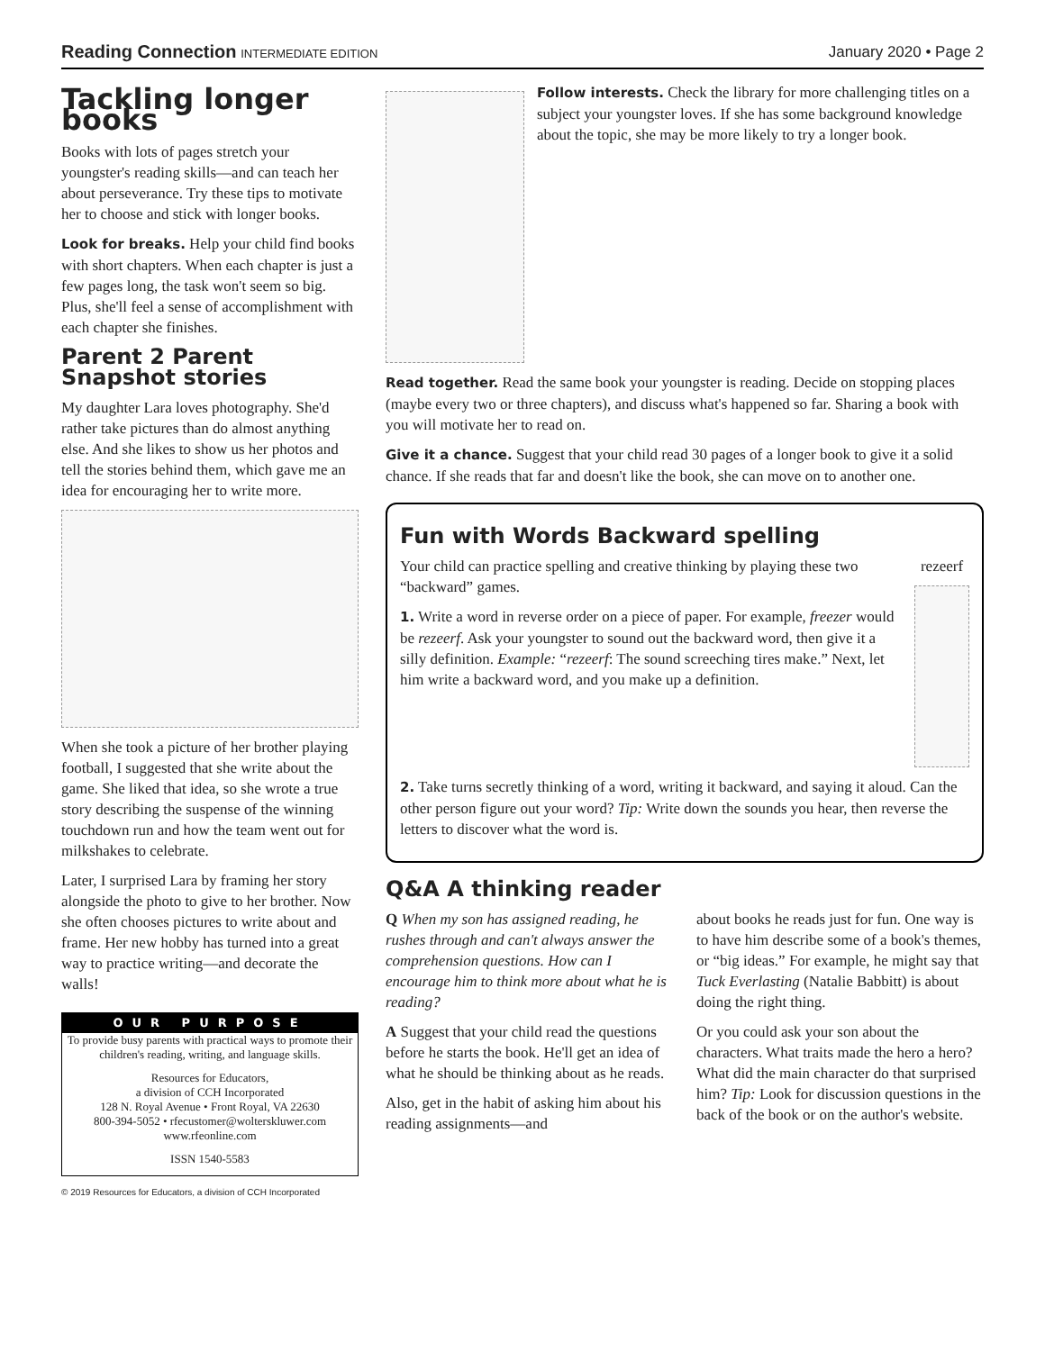Reading Connection INTERMEDIATE EDITION
January 2020 • Page 2
Tackling longer books
Books with lots of pages stretch your youngster's reading skills—and can teach her about perseverance. Try these tips to motivate her to choose and stick with longer books.
Look for breaks. Help your child find books with short chapters. When each chapter is just a few pages long, the task won't seem so big. Plus, she'll feel a sense of accomplishment with each chapter she finishes.
Parent 2 Parent Snapshot stories
My daughter Lara loves photography. She'd rather take pictures than do almost anything else. And she likes to show us her photos and tell the stories behind them, which gave me an idea for encouraging her to write more.
When she took a picture of her brother playing football, I suggested that she write about the game. She liked that idea, so she wrote a true story describing the suspense of the winning touchdown run and how the team went out for milkshakes to celebrate.
Later, I surprised Lara by framing her story alongside the photo to give to her brother. Now she often chooses pictures to write about and frame. Her new hobby has turned into a great way to practice writing—and decorate the walls!
OUR PURPOSE
To provide busy parents with practical ways to promote their children's reading, writing, and language skills.
Resources for Educators,
a division of CCH Incorporated
128 N. Royal Avenue • Front Royal, VA 22630
800-394-5052 • rfecustomer@wolterskluwer.com
www.rfeonline.com
ISSN 1540-5583
© 2019 Resources for Educators, a division of CCH Incorporated
Follow interests. Check the library for more challenging titles on a subject your youngster loves. If she has some background knowledge about the topic, she may be more likely to try a longer book.
Read together. Read the same book your youngster is reading. Decide on stopping places (maybe every two or three chapters), and discuss what's happened so far. Sharing a book with you will motivate her to read on.
Give it a chance. Suggest that your child read 30 pages of a longer book to give it a solid chance. If she reads that far and doesn't like the book, she can move on to another one.
Fun with Words Backward spelling
Your child can practice spelling and creative thinking by playing these two “backward” games.
1. Write a word in reverse order on a piece of paper. For example, freezer would be rezeerf. Ask your youngster to sound out the backward word, then give it a silly definition. Example: “rezeerf: The sound screeching tires make.” Next, let him write a backward word, and you make up a definition.
rezeerf
2. Take turns secretly thinking of a word, writing it backward, and saying it aloud. Can the other person figure out your word? Tip: Write down the sounds you hear, then reverse the letters to discover what the word is.
Q&A A thinking reader
Q When my son has assigned reading, he rushes through and can't always answer the comprehension questions. How can I encourage him to think more about what he is reading?
A Suggest that your child read the questions before he starts the book. He'll get an idea of what he should be thinking about as he reads.
Also, get in the habit of asking him about his reading assignments—and
about books he reads just for fun. One way is to have him describe some of a book's themes, or “big ideas.” For example, he might say that Tuck Everlasting (Natalie Babbitt) is about doing the right thing.
Or you could ask your son about the characters. What traits made the hero a hero? What did the main character do that surprised him? Tip: Look for discussion questions in the back of the book or on the author's website.